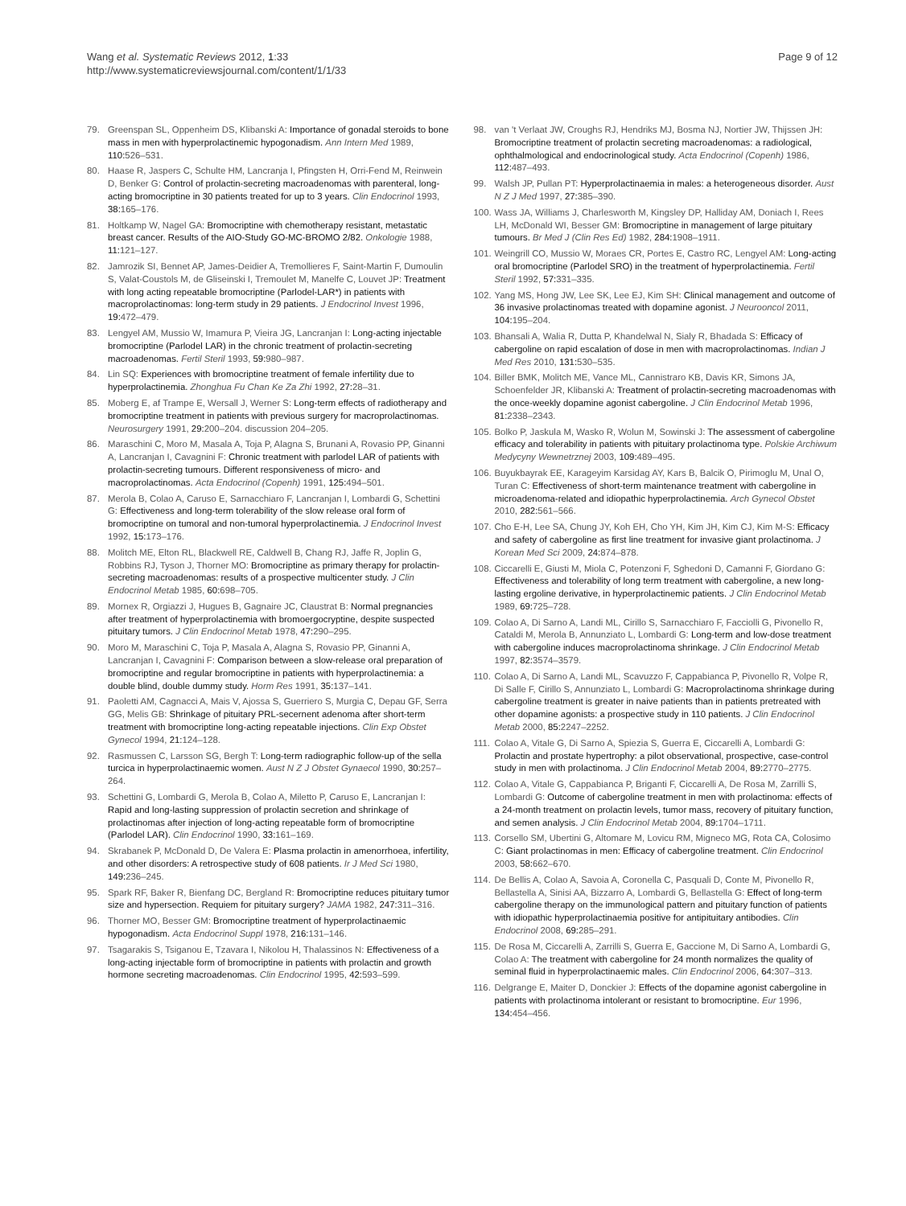Wang et al. Systematic Reviews 2012, 1:33
http://www.systematicreviewsjournal.com/content/1/1/33
Page 9 of 12
79. Greenspan SL, Oppenheim DS, Klibanski A: Importance of gonadal steroids to bone mass in men with hyperprolactinemic hypogonadism. Ann Intern Med 1989, 110: 526–531.
80. Haase R, Jaspers C, Schulte HM, Lancranja I, Pfingsten H, Orri-Fend M, Reinwein D, Benker G: Control of prolactin-secreting macroadenomas with parenteral, long-acting bromocriptine in 30 patients treated for up to 3 years. Clin Endocrinol 1993, 38: 165–176.
81. Holtkamp W, Nagel GA: Bromocriptine with chemotherapy resistant, metastatic breast cancer. Results of the AIO-Study GO-MC-BROMO 2/82. Onkologie 1988, 11: 121–127.
82. Jamrozik SI, Bennet AP, James-Deidier A, Tremollieres F, Saint-Martin F, Dumoulin S, Valat-Coustols M, de Gliseinski I, Tremoulet M, Manelfe C, Louvet JP: Treatment with long acting repeatable bromocriptine (Parlodel-LAR*) in patients with macroprolactinomas: long-term study in 29 patients. J Endocrinol Invest 1996, 19: 472–479.
83. Lengyel AM, Mussio W, Imamura P, Vieira JG, Lancranjan I: Long-acting injectable bromocriptine (Parlodel LAR) in the chronic treatment of prolactin-secreting macroadenomas. Fertil Steril 1993, 59: 980–987.
84. Lin SQ: Experiences with bromocriptine treatment of female infertility due to hyperprolactinemia. Zhonghua Fu Chan Ke Za Zhi 1992, 27: 28–31.
85. Moberg E, af Trampe E, Wersall J, Werner S: Long-term effects of radiotherapy and bromocriptine treatment in patients with previous surgery for macroprolactinomas. Neurosurgery 1991, 29: 200–204. discussion 204–205.
86. Maraschini C, Moro M, Masala A, Toja P, Alagna S, Brunani A, Rovasio PP, Ginanni A, Lancranjan I, Cavagnini F: Chronic treatment with parlodel LAR of patients with prolactin-secreting tumours. Different responsiveness of micro- and macroprolactinomas. Acta Endocrinol (Copenh) 1991, 125: 494–501.
87. Merola B, Colao A, Caruso E, Sarnacchiaro F, Lancranjan I, Lombardi G, Schettini G: Effectiveness and long-term tolerability of the slow release oral form of bromocriptine on tumoral and non-tumoral hyperprolactinemia. J Endocrinol Invest 1992, 15: 173–176.
88. Molitch ME, Elton RL, Blackwell RE, Caldwell B, Chang RJ, Jaffe R, Joplin G, Robbins RJ, Tyson J, Thorner MO: Bromocriptine as primary therapy for prolactin-secreting macroadenomas: results of a prospective multicenter study. J Clin Endocrinol Metab 1985, 60: 698–705.
89. Mornex R, Orgiazzi J, Hugues B, Gagnaire JC, Claustrat B: Normal pregnancies after treatment of hyperprolactinemia with bromoergocryptine, despite suspected pituitary tumors. J Clin Endocrinol Metab 1978, 47: 290–295.
90. Moro M, Maraschini C, Toja P, Masala A, Alagna S, Rovasio PP, Ginanni A, Lancranjan I, Cavagnini F: Comparison between a slow-release oral preparation of bromocriptine and regular bromocriptine in patients with hyperprolactinemia: a double blind, double dummy study. Horm Res 1991, 35: 137–141.
91. Paoletti AM, Cagnacci A, Mais V, Ajossa S, Guerriero S, Murgia C, Depau GF, Serra GG, Melis GB: Shrinkage of pituitary PRL-secernent adenoma after short-term treatment with bromocriptine long-acting repeatable injections. Clin Exp Obstet Gynecol 1994, 21: 124–128.
92. Rasmussen C, Larsson SG, Bergh T: Long-term radiographic follow-up of the sella turcica in hyperprolactinaemic women. Aust N Z J Obstet Gynaecol 1990, 30: 257–264.
93. Schettini G, Lombardi G, Merola B, Colao A, Miletto P, Caruso E, Lancranjan I: Rapid and long-lasting suppression of prolactin secretion and shrinkage of prolactinomas after injection of long-acting repeatable form of bromocriptine (Parlodel LAR). Clin Endocrinol 1990, 33: 161–169.
94. Skrabanek P, McDonald D, De Valera E: Plasma prolactin in amenorrhoea, infertility, and other disorders: A retrospective study of 608 patients. Ir J Med Sci 1980, 149: 236–245.
95. Spark RF, Baker R, Bienfang DC, Bergland R: Bromocriptine reduces pituitary tumor size and hypersection. Requiem for pituitary surgery? JAMA 1982, 247: 311–316.
96. Thorner MO, Besser GM: Bromocriptine treatment of hyperprolactinaemic hypogonadism. Acta Endocrinol Suppl 1978, 216: 131–146.
97. Tsagarakis S, Tsiganou E, Tzavara I, Nikolou H, Thalassinos N: Effectiveness of a long-acting injectable form of bromocriptine in patients with prolactin and growth hormone secreting macroadenomas. Clin Endocrinol 1995, 42: 593–599.
98. van 't Verlaat JW, Croughs RJ, Hendriks MJ, Bosma NJ, Nortier JW, Thijssen JH: Bromocriptine treatment of prolactin secreting macroadenomas: a radiological, ophthalmological and endocrinological study. Acta Endocrinol (Copenh) 1986, 112: 487–493.
99. Walsh JP, Pullan PT: Hyperprolactinaemia in males: a heterogeneous disorder. Aust N Z J Med 1997, 27: 385–390.
100. Wass JA, Williams J, Charlesworth M, Kingsley DP, Halliday AM, Doniach I, Rees LH, McDonald WI, Besser GM: Bromocriptine in management of large pituitary tumours. Br Med J (Clin Res Ed) 1982, 284: 1908–1911.
101. Weingrill CO, Mussio W, Moraes CR, Portes E, Castro RC, Lengyel AM: Long-acting oral bromocriptine (Parlodel SRO) in the treatment of hyperprolactinemia. Fertil Steril 1992, 57: 331–335.
102. Yang MS, Hong JW, Lee SK, Lee EJ, Kim SH: Clinical management and outcome of 36 invasive prolactinomas treated with dopamine agonist. J Neurooncol 2011, 104: 195–204.
103. Bhansali A, Walia R, Dutta P, Khandelwal N, Sialy R, Bhadada S: Efficacy of cabergoline on rapid escalation of dose in men with macroprolactinomas. Indian J Med Res 2010, 131: 530–535.
104. Biller BMK, Molitch ME, Vance ML, Cannistraro KB, Davis KR, Simons JA, Schoenfelder JR, Klibanski A: Treatment of prolactin-secreting macroadenomas with the once-weekly dopamine agonist cabergoline. J Clin Endocrinol Metab 1996, 81: 2338–2343.
105. Bolko P, Jaskula M, Wasko R, Wolun M, Sowinski J: The assessment of cabergoline efficacy and tolerability in patients with pituitary prolactinoma type. Polskie Archiwum Medycyny Wewnetrznej 2003, 109: 489–495.
106. Buyukbayrak EE, Karageyim Karsidag AY, Kars B, Balcik O, Pirimoglu M, Unal O, Turan C: Effectiveness of short-term maintenance treatment with cabergoline in microadenoma-related and idiopathic hyperprolactinemia. Arch Gynecol Obstet 2010, 282: 561–566.
107. Cho E-H, Lee SA, Chung JY, Koh EH, Cho YH, Kim JH, Kim CJ, Kim M-S: Efficacy and safety of cabergoline as first line treatment for invasive giant prolactinoma. J Korean Med Sci 2009, 24: 874–878.
108. Ciccarelli E, Giusti M, Miola C, Potenzoni F, Sghedoni D, Camanni F, Giordano G: Effectiveness and tolerability of long term treatment with cabergoline, a new long-lasting ergoline derivative, in hyperprolactinemic patients. J Clin Endocrinol Metab 1989, 69: 725–728.
109. Colao A, Di Sarno A, Landi ML, Cirillo S, Sarnacchiaro F, Facciolli G, Pivonello R, Cataldi M, Merola B, Annunziato L, Lombardi G: Long-term and low-dose treatment with cabergoline induces macroprolactinoma shrinkage. J Clin Endocrinol Metab 1997, 82: 3574–3579.
110. Colao A, Di Sarno A, Landi ML, Scavuzzo F, Cappabianca P, Pivonello R, Volpe R, Di Salle F, Cirillo S, Annunziato L, Lombardi G: Macroprolactinoma shrinkage during cabergoline treatment is greater in naive patients than in patients pretreated with other dopamine agonists: a prospective study in 110 patients. J Clin Endocrinol Metab 2000, 85: 2247–2252.
111. Colao A, Vitale G, Di Sarno A, Spiezia S, Guerra E, Ciccarelli A, Lombardi G: Prolactin and prostate hypertrophy: a pilot observational, prospective, case-control study in men with prolactinoma. J Clin Endocrinol Metab 2004, 89: 2770–2775.
112. Colao A, Vitale G, Cappabianca P, Briganti F, Ciccarelli A, De Rosa M, Zarrilli S, Lombardi G: Outcome of cabergoline treatment in men with prolactinoma: effects of a 24-month treatment on prolactin levels, tumor mass, recovery of pituitary function, and semen analysis. J Clin Endocrinol Metab 2004, 89: 1704–1711.
113. Corsello SM, Ubertini G, Altomare M, Lovicu RM, Migneco MG, Rota CA, Colosimo C: Giant prolactinomas in men: Efficacy of cabergoline treatment. Clin Endocrinol 2003, 58: 662–670.
114. De Bellis A, Colao A, Savoia A, Coronella C, Pasquali D, Conte M, Pivonello R, Bellastella A, Sinisi AA, Bizzarro A, Lombardi G, Bellastella G: Effect of long-term cabergoline therapy on the immunological pattern and pituitary function of patients with idiopathic hyperprolactinaemia positive for antipituitary antibodies. Clin Endocrinol 2008, 69: 285–291.
115. De Rosa M, Ciccarelli A, Zarrilli S, Guerra E, Gaccione M, Di Sarno A, Lombardi G, Colao A: The treatment with cabergoline for 24 month normalizes the quality of seminal fluid in hyperprolactinaemic males. Clin Endocrinol 2006, 64: 307–313.
116. Delgrange E, Maiter D, Donckier J: Effects of the dopamine agonist cabergoline in patients with prolactinoma intolerant or resistant to bromocriptine. Eur 1996, 134: 454–456.